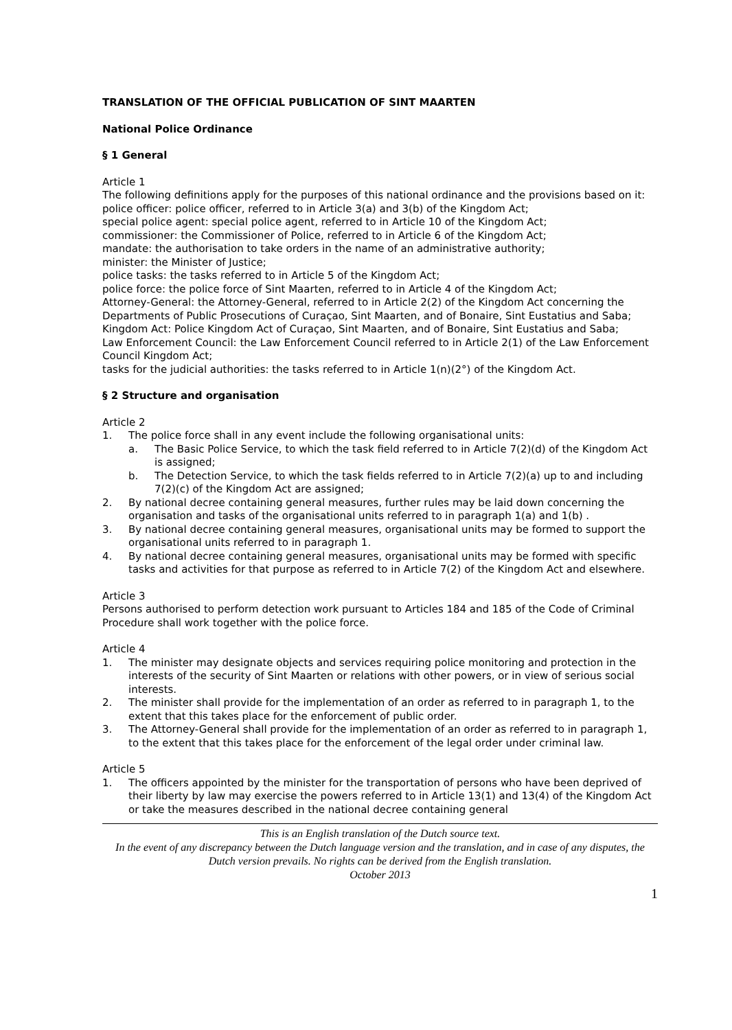TRANSLATION OF THE OFFICIAL PUBLICATION OF SINT MAARTEN
National Police Ordinance
§ 1 General
Article 1
The following definitions apply for the purposes of this national ordinance and the provisions based on it:
police officer: police officer, referred to in Article 3(a) and 3(b) of the Kingdom Act;
special police agent: special police agent, referred to in Article 10 of the Kingdom Act;
commissioner: the Commissioner of Police, referred to in Article 6 of the Kingdom Act;
mandate: the authorisation to take orders in the name of an administrative authority;
minister: the Minister of Justice;
police tasks: the tasks referred to in Article 5 of the Kingdom Act;
police force: the police force of Sint Maarten, referred to in Article 4 of the Kingdom Act;
Attorney-General: the Attorney-General, referred to in Article 2(2) of the Kingdom Act concerning the Departments of Public Prosecutions of Curaçao, Sint Maarten, and of Bonaire, Sint Eustatius and Saba;
Kingdom Act: Police Kingdom Act of Curaçao, Sint Maarten, and of Bonaire, Sint Eustatius and Saba;
Law Enforcement Council: the Law Enforcement Council referred to in Article 2(1) of the Law Enforcement Council Kingdom Act;
tasks for the judicial authorities: the tasks referred to in Article 1(n)(2°) of the Kingdom Act.
§ 2 Structure and organisation
Article 2
1. The police force shall in any event include the following organisational units:
a. The Basic Police Service, to which the task field referred to in Article 7(2)(d) of the Kingdom Act is assigned;
b. The Detection Service, to which the task fields referred to in Article 7(2)(a) up to and including 7(2)(c) of the Kingdom Act are assigned;
2. By national decree containing general measures, further rules may be laid down concerning the organisation and tasks of the organisational units referred to in paragraph 1(a) and 1(b) .
3. By national decree containing general measures, organisational units may be formed to support the organisational units referred to in paragraph 1.
4. By national decree containing general measures, organisational units may be formed with specific tasks and activities for that purpose as referred to in Article 7(2) of the Kingdom Act and elsewhere.
Article 3
Persons authorised to perform detection work pursuant to Articles 184 and 185 of the Code of Criminal Procedure shall work together with the police force.
Article 4
1. The minister may designate objects and services requiring police monitoring and protection in the interests of the security of Sint Maarten or relations with other powers, or in view of serious social interests.
2. The minister shall provide for the implementation of an order as referred to in paragraph 1, to the extent that this takes place for the enforcement of public order.
3. The Attorney-General shall provide for the implementation of an order as referred to in paragraph 1, to the extent that this takes place for the enforcement of the legal order under criminal law.
Article 5
1. The officers appointed by the minister for the transportation of persons who have been deprived of their liberty by law may exercise the powers referred to in Article 13(1) and 13(4) of the Kingdom Act or take the measures described in the national decree containing general
This is an English translation of the Dutch source text.
In the event of any discrepancy between the Dutch language version and the translation, and in case of any disputes, the Dutch version prevails. No rights can be derived from the English translation.
October 2013
1